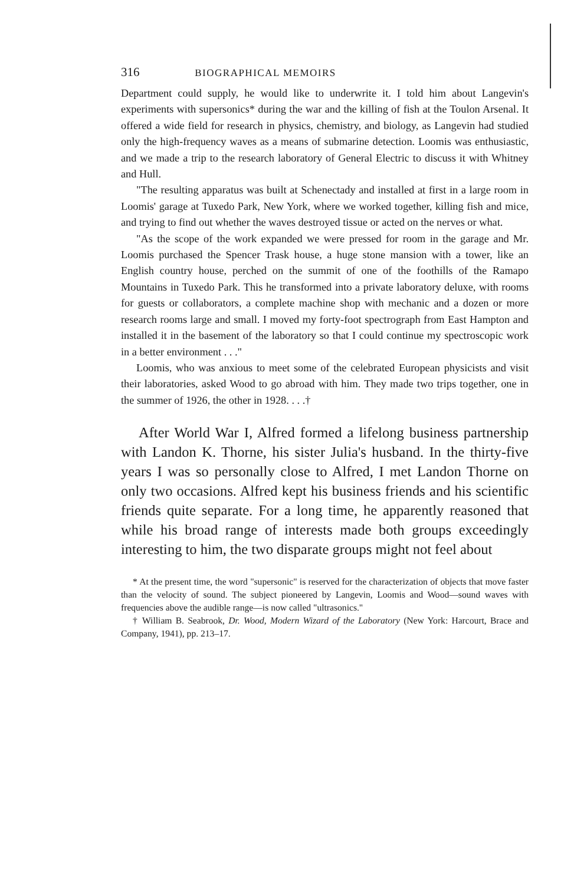316 BIOGRAPHICAL MEMOIRS
Department could supply, he would like to underwrite it. I told him about Langevin's experiments with supersonics* during the war and the killing of fish at the Toulon Arsenal. It offered a wide field for research in physics, chemistry, and biology, as Langevin had studied only the high-frequency waves as a means of submarine detection. Loomis was enthusiastic, and we made a trip to the research laboratory of General Electric to discuss it with Whitney and Hull.
"The resulting apparatus was built at Schenectady and installed at first in a large room in Loomis' garage at Tuxedo Park, New York, where we worked together, killing fish and mice, and trying to find out whether the waves destroyed tissue or acted on the nerves or what.
"As the scope of the work expanded we were pressed for room in the garage and Mr. Loomis purchased the Spencer Trask house, a huge stone mansion with a tower, like an English country house, perched on the summit of one of the foothills of the Ramapo Mountains in Tuxedo Park. This he transformed into a private laboratory deluxe, with rooms for guests or collaborators, a complete machine shop with mechanic and a dozen or more research rooms large and small. I moved my forty-foot spectrograph from East Hampton and installed it in the basement of the laboratory so that I could continue my spectroscopic work in a better environment . . ."
Loomis, who was anxious to meet some of the celebrated European physicists and visit their laboratories, asked Wood to go abroad with him. They made two trips together, one in the summer of 1926, the other in 1928. . . .†
After World War I, Alfred formed a lifelong business partnership with Landon K. Thorne, his sister Julia's husband. In the thirty-five years I was so personally close to Alfred, I met Landon Thorne on only two occasions. Alfred kept his business friends and his scientific friends quite separate. For a long time, he apparently reasoned that while his broad range of interests made both groups exceedingly interesting to him, the two disparate groups might not feel about
* At the present time, the word "supersonic" is reserved for the characterization of objects that move faster than the velocity of sound. The subject pioneered by Langevin, Loomis and Wood—sound waves with frequencies above the audible range—is now called "ultrasonics."
† William B. Seabrook, Dr. Wood, Modern Wizard of the Laboratory (New York: Harcourt, Brace and Company, 1941), pp. 213–17.